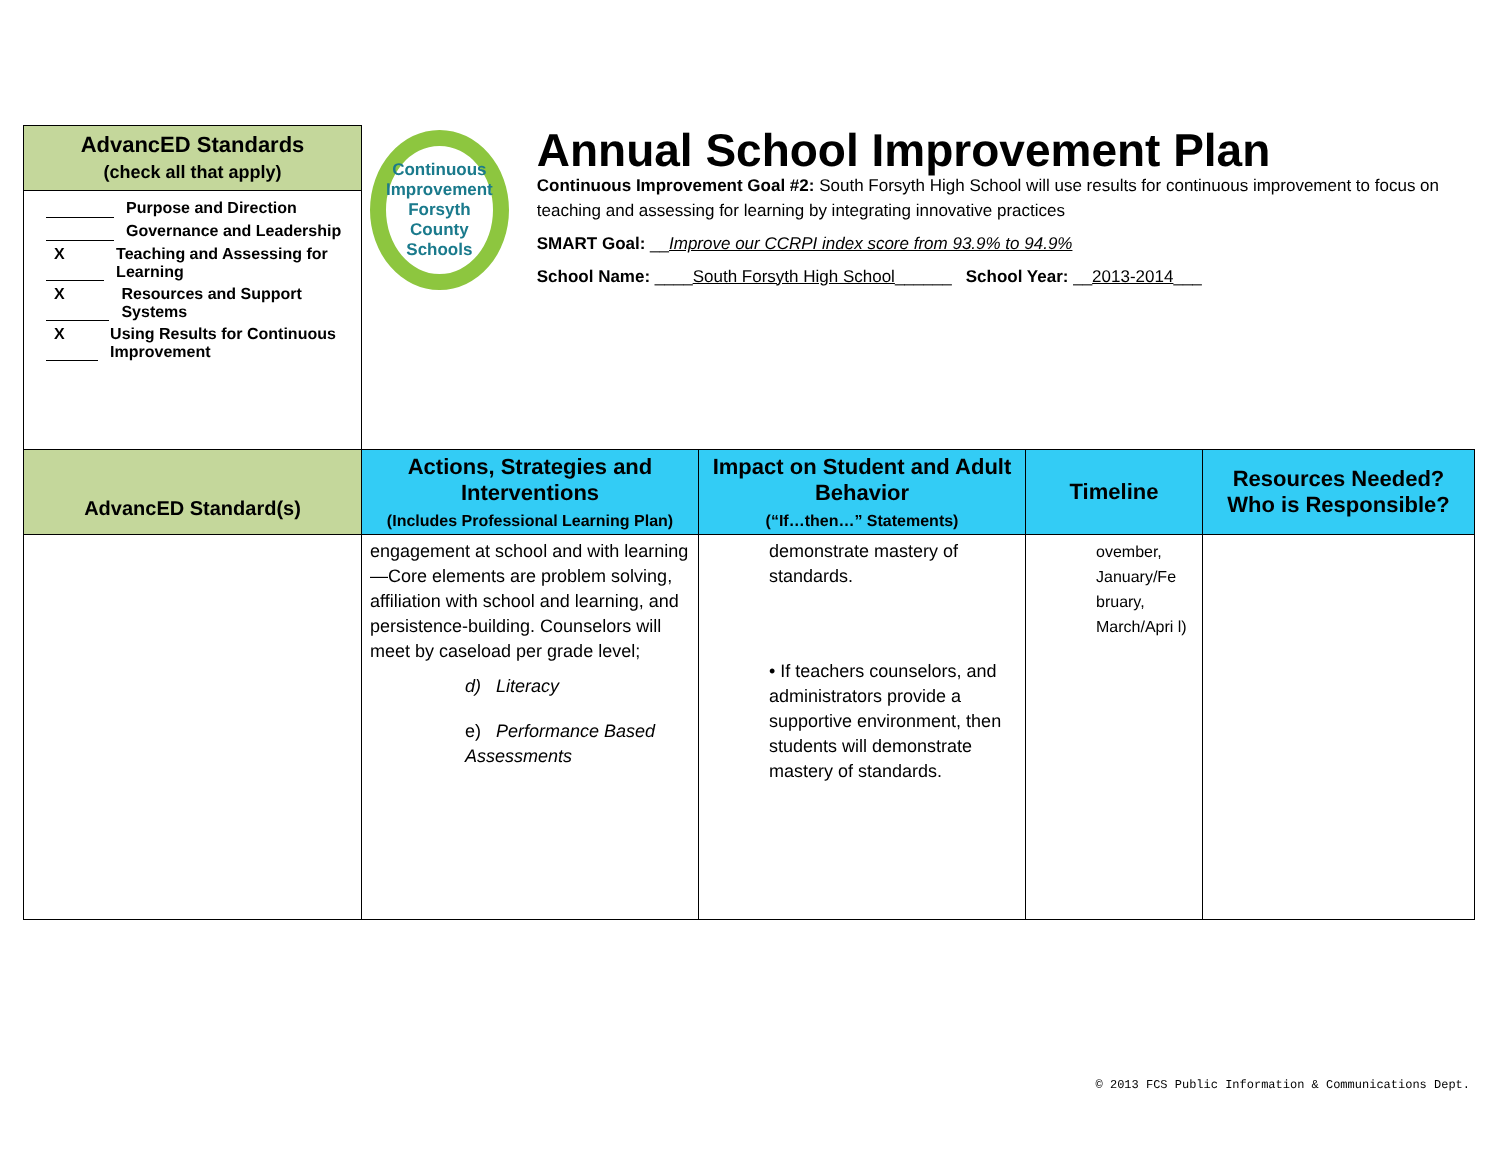| AdvancED Standards (check all that apply) | Continuous Improvement Forsyth County Schools Annual School Improvement Plan Continuous Improvement Goal #2: South Forsyth High School will use results for continuous improvement to focus on teaching and assessing for learning by integrating innovative practices SMART Goal: __ Improve our CCRPI index score from 93.9% to 94.9% School Name: ____ South Forsyth High School ______ School Year: __ 2013-2014 ___ | | | |
| Purpose and Direction Governance and Leadership X Teaching and Assessing for Learning X Resources and Support Systems X Using Results for Continuous Improvement | | | | |
| AdvancED Standard(s) | Actions, Strategies and Interventions (Includes Professional Learning Plan) | Impact on Student and Adult Behavior (“If…then…” Statements) | Timeline | Resources Needed? Who is Responsible? |
| | engagement at school and with learning—Core elements are problem solving, affiliation with school and learning, and persistence-building. Counselors will meet by caseload per grade level; d) Literacy e) Performance Based Assessments | demonstrate mastery of standards. • If teachers counselors, and administrators provide a supportive environment, then students will demonstrate mastery of standards. | ovember, January/Fe bruary, March/Apri l) | |
© 2013 FCS Public Information & Communications Dept.